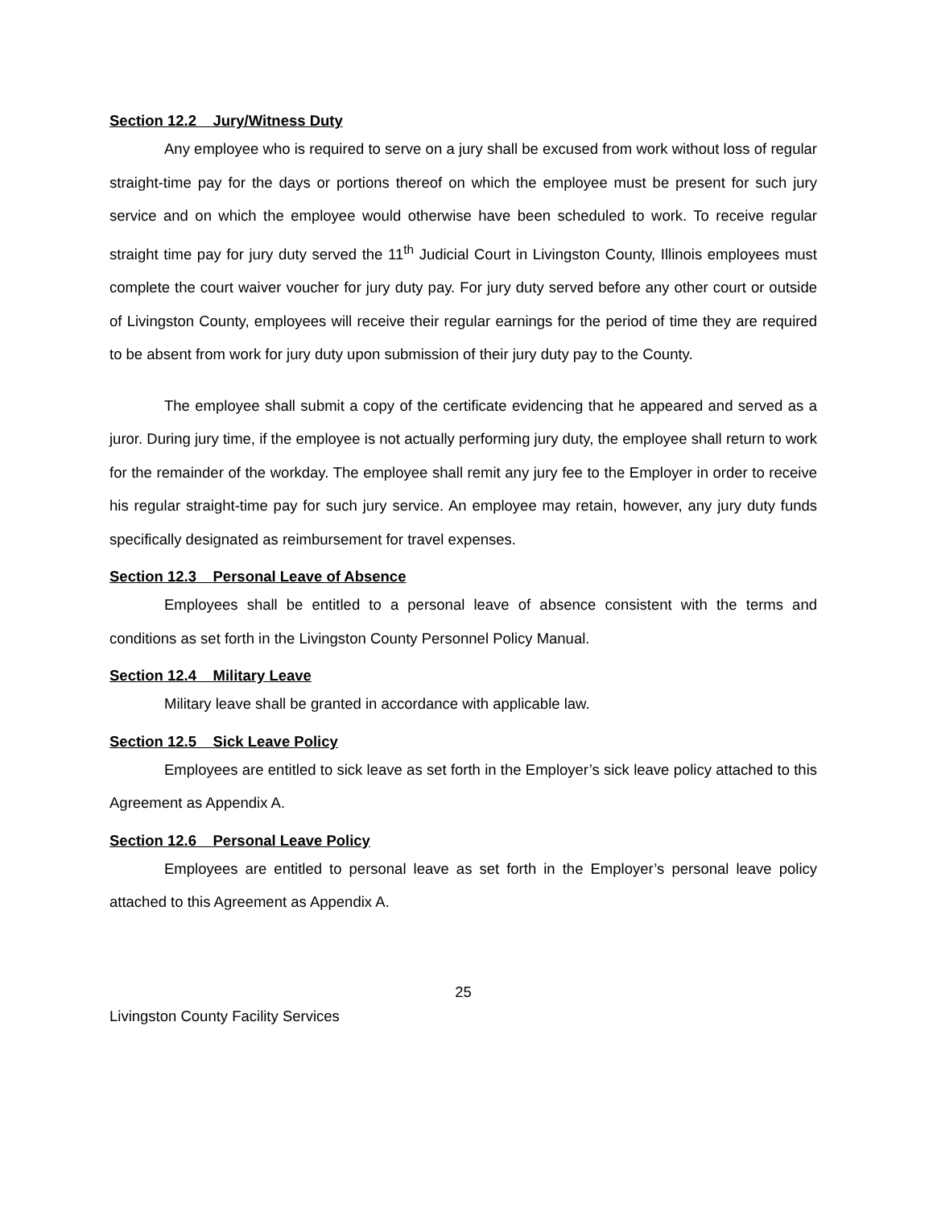Section 12.2 Jury/Witness Duty
Any employee who is required to serve on a jury shall be excused from work without loss of regular straight-time pay for the days or portions thereof on which the employee must be present for such jury service and on which the employee would otherwise have been scheduled to work. To receive regular straight time pay for jury duty served the 11<sup>th</sup> Judicial Court in Livingston County, Illinois employees must complete the court waiver voucher for jury duty pay. For jury duty served before any other court or outside of Livingston County, employees will receive their regular earnings for the period of time they are required to be absent from work for jury duty upon submission of their jury duty pay to the County.
The employee shall submit a copy of the certificate evidencing that he appeared and served as a juror. During jury time, if the employee is not actually performing jury duty, the employee shall return to work for the remainder of the workday. The employee shall remit any jury fee to the Employer in order to receive his regular straight-time pay for such jury service. An employee may retain, however, any jury duty funds specifically designated as reimbursement for travel expenses.
Section 12.3 Personal Leave of Absence
Employees shall be entitled to a personal leave of absence consistent with the terms and conditions as set forth in the Livingston County Personnel Policy Manual.
Section 12.4 Military Leave
Military leave shall be granted in accordance with applicable law.
Section 12.5 Sick Leave Policy
Employees are entitled to sick leave as set forth in the Employer’s sick leave policy attached to this Agreement as Appendix A.
Section 12.6 Personal Leave Policy
Employees are entitled to personal leave as set forth in the Employer’s personal leave policy attached to this Agreement as Appendix A.
25
Livingston County Facility Services